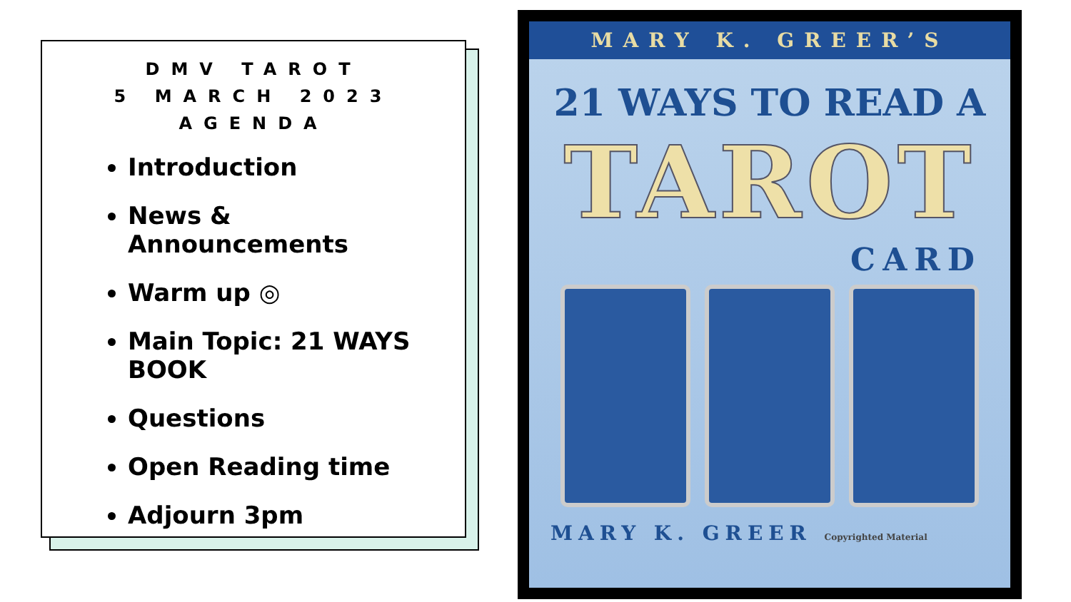DMV TAROT
5 MARCH 2023
AGENDA
Introduction
News & Announcements
Warm up ◎
Main Topic: 21 WAYS BOOK
Questions
Open Reading time
Adjourn 3pm
MARY K. GREER’S
21 WAYS TO READ A
TAROT
CARD
MARY K. GREER Copyrighted Material